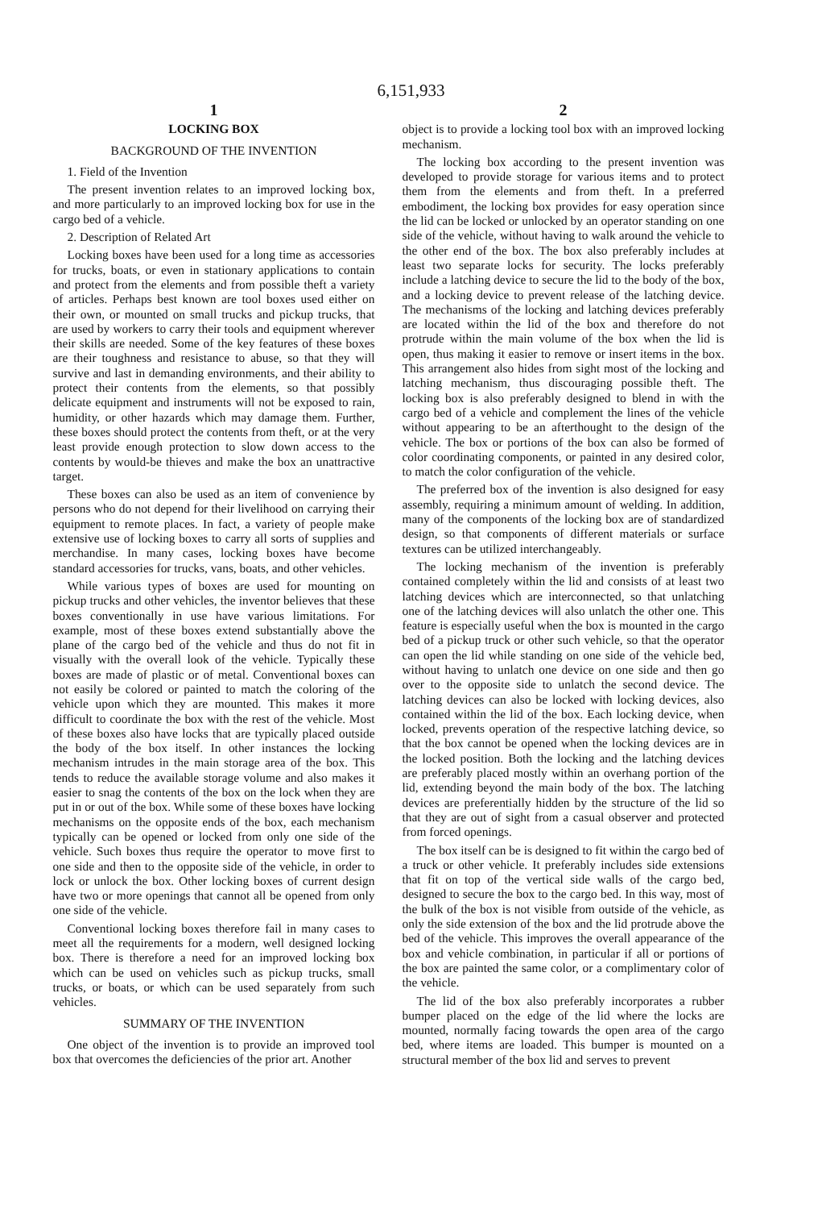6,151,933
1
LOCKING BOX
BACKGROUND OF THE INVENTION
1. Field of the Invention
The present invention relates to an improved locking box, and more particularly to an improved locking box for use in the cargo bed of a vehicle.
2. Description of Related Art
Locking boxes have been used for a long time as accessories for trucks, boats, or even in stationary applications to contain and protect from the elements and from possible theft a variety of articles. Perhaps best known are tool boxes used either on their own, or mounted on small trucks and pickup trucks, that are used by workers to carry their tools and equipment wherever their skills are needed. Some of the key features of these boxes are their toughness and resistance to abuse, so that they will survive and last in demanding environments, and their ability to protect their contents from the elements, so that possibly delicate equipment and instruments will not be exposed to rain, humidity, or other hazards which may damage them. Further, these boxes should protect the contents from theft, or at the very least provide enough protection to slow down access to the contents by would-be thieves and make the box an unattractive target.
These boxes can also be used as an item of convenience by persons who do not depend for their livelihood on carrying their equipment to remote places. In fact, a variety of people make extensive use of locking boxes to carry all sorts of supplies and merchandise. In many cases, locking boxes have become standard accessories for trucks, vans, boats, and other vehicles.
While various types of boxes are used for mounting on pickup trucks and other vehicles, the inventor believes that these boxes conventionally in use have various limitations. For example, most of these boxes extend substantially above the plane of the cargo bed of the vehicle and thus do not fit in visually with the overall look of the vehicle. Typically these boxes are made of plastic or of metal. Conventional boxes can not easily be colored or painted to match the coloring of the vehicle upon which they are mounted. This makes it more difficult to coordinate the box with the rest of the vehicle. Most of these boxes also have locks that are typically placed outside the body of the box itself. In other instances the locking mechanism intrudes in the main storage area of the box. This tends to reduce the available storage volume and also makes it easier to snag the contents of the box on the lock when they are put in or out of the box. While some of these boxes have locking mechanisms on the opposite ends of the box, each mechanism typically can be opened or locked from only one side of the vehicle. Such boxes thus require the operator to move first to one side and then to the opposite side of the vehicle, in order to lock or unlock the box. Other locking boxes of current design have two or more openings that cannot all be opened from only one side of the vehicle.
Conventional locking boxes therefore fail in many cases to meet all the requirements for a modern, well designed locking box. There is therefore a need for an improved locking box which can be used on vehicles such as pickup trucks, small trucks, or boats, or which can be used separately from such vehicles.
SUMMARY OF THE INVENTION
One object of the invention is to provide an improved tool box that overcomes the deficiencies of the prior art. Another
2
object is to provide a locking tool box with an improved locking mechanism.
The locking box according to the present invention was developed to provide storage for various items and to protect them from the elements and from theft. In a preferred embodiment, the locking box provides for easy operation since the lid can be locked or unlocked by an operator standing on one side of the vehicle, without having to walk around the vehicle to the other end of the box. The box also preferably includes at least two separate locks for security. The locks preferably include a latching device to secure the lid to the body of the box, and a locking device to prevent release of the latching device. The mechanisms of the locking and latching devices preferably are located within the lid of the box and therefore do not protrude within the main volume of the box when the lid is open, thus making it easier to remove or insert items in the box. This arrangement also hides from sight most of the locking and latching mechanism, thus discouraging possible theft. The locking box is also preferably designed to blend in with the cargo bed of a vehicle and complement the lines of the vehicle without appearing to be an afterthought to the design of the vehicle. The box or portions of the box can also be formed of color coordinating components, or painted in any desired color, to match the color configuration of the vehicle.
The preferred box of the invention is also designed for easy assembly, requiring a minimum amount of welding. In addition, many of the components of the locking box are of standardized design, so that components of different materials or surface textures can be utilized interchangeably.
The locking mechanism of the invention is preferably contained completely within the lid and consists of at least two latching devices which are interconnected, so that unlatching one of the latching devices will also unlatch the other one. This feature is especially useful when the box is mounted in the cargo bed of a pickup truck or other such vehicle, so that the operator can open the lid while standing on one side of the vehicle bed, without having to unlatch one device on one side and then go over to the opposite side to unlatch the second device. The latching devices can also be locked with locking devices, also contained within the lid of the box. Each locking device, when locked, prevents operation of the respective latching device, so that the box cannot be opened when the locking devices are in the locked position. Both the locking and the latching devices are preferably placed mostly within an overhang portion of the lid, extending beyond the main body of the box. The latching devices are preferentially hidden by the structure of the lid so that they are out of sight from a casual observer and protected from forced openings.
The box itself can be is designed to fit within the cargo bed of a truck or other vehicle. It preferably includes side extensions that fit on top of the vertical side walls of the cargo bed, designed to secure the box to the cargo bed. In this way, most of the bulk of the box is not visible from outside of the vehicle, as only the side extension of the box and the lid protrude above the bed of the vehicle. This improves the overall appearance of the box and vehicle combination, in particular if all or portions of the box are painted the same color, or a complimentary color of the vehicle.
The lid of the box also preferably incorporates a rubber bumper placed on the edge of the lid where the locks are mounted, normally facing towards the open area of the cargo bed, where items are loaded. This bumper is mounted on a structural member of the box lid and serves to prevent